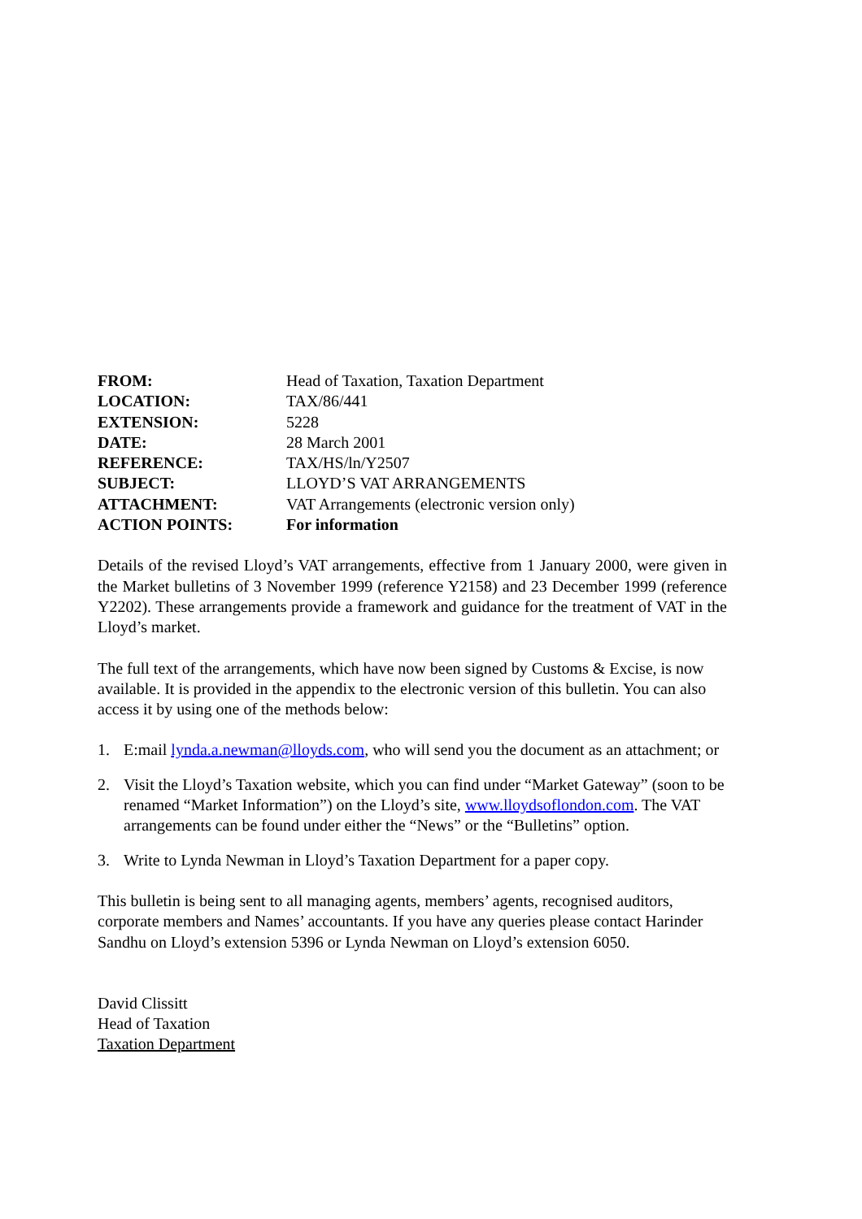FROM: Head of Taxation, Taxation Department LOCATION: TAX/86/441 EXTENSION: 5228 DATE: 28 March 2001 REFERENCE: TAX/HS/ln/Y2507 SUBJECT: LLOYD’S VAT ARRANGEMENTS ATTACHMENT: VAT Arrangements (electronic version only) ACTION POINTS: For information
Details of the revised Lloyd’s VAT arrangements, effective from 1 January 2000, were given in the Market bulletins of 3 November 1999 (reference Y2158) and 23 December 1999 (reference Y2202). These arrangements provide a framework and guidance for the treatment of VAT in the Lloyd’s market.
The full text of the arrangements, which have now been signed by Customs & Excise, is now available. It is provided in the appendix to the electronic version of this bulletin. You can also access it by using one of the methods below:
1. E:mail lynda.a.newman@lloyds.com, who will send you the document as an attachment; or
2. Visit the Lloyd’s Taxation website, which you can find under “Market Gateway” (soon to be renamed “Market Information”) on the Lloyd’s site, www.lloydsoflondon.com. The VAT arrangements can be found under either the “News” or the “Bulletins” option.
3. Write to Lynda Newman in Lloyd’s Taxation Department for a paper copy.
This bulletin is being sent to all managing agents, members’ agents, recognised auditors, corporate members and Names’ accountants. If you have any queries please contact Harinder Sandhu on Lloyd’s extension 5396 or Lynda Newman on Lloyd’s extension 6050.
David Clissitt
Head of Taxation
Taxation Department